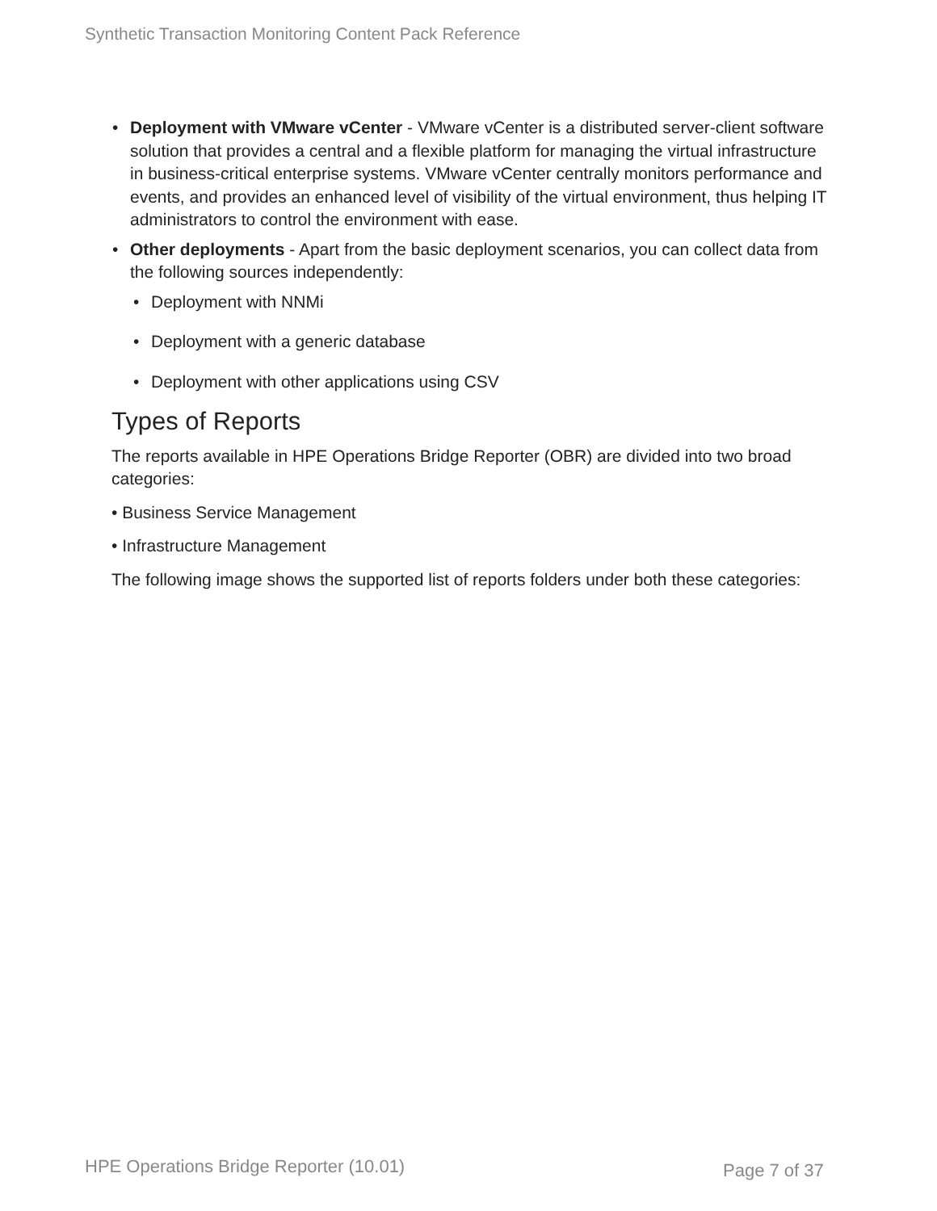Synthetic Transaction Monitoring Content Pack Reference
• Deployment with VMware vCenter - VMware vCenter is a distributed server-client software solution that provides a central and a flexible platform for managing the virtual infrastructure in business-critical enterprise systems. VMware vCenter centrally monitors performance and events, and provides an enhanced level of visibility of the virtual environment, thus helping IT administrators to control the environment with ease.
• Other deployments - Apart from the basic deployment scenarios, you can collect data from the following sources independently:
• Deployment with NNMi
• Deployment with a generic database
• Deployment with other applications using CSV
Types of Reports
The reports available in HPE Operations Bridge Reporter (OBR) are divided into two broad categories:
• Business Service Management
• Infrastructure Management
The following image shows the supported list of reports folders under both these categories:
HPE Operations Bridge Reporter (10.01)
Page 7 of 37